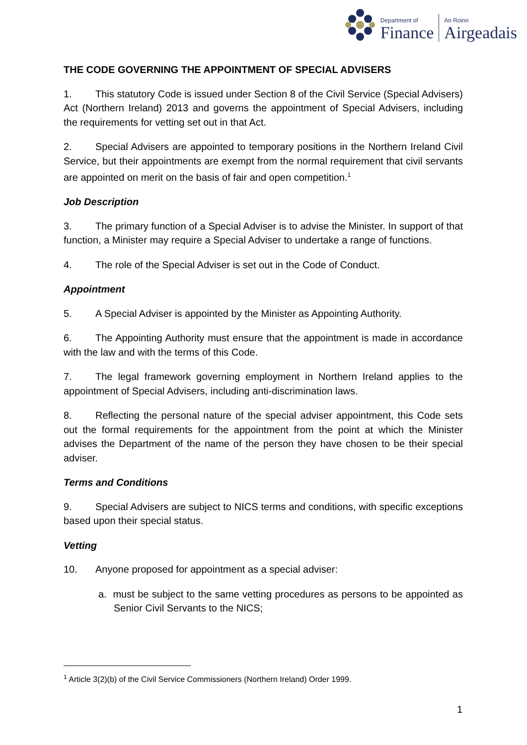Department of
Finance
An Roinn
Airgeadais
THE CODE GOVERNING THE APPOINTMENT OF SPECIAL ADVISERS
1. This statutory Code is issued under Section 8 of the Civil Service (Special Advisers) Act (Northern Ireland) 2013 and governs the appointment of Special Advisers, including the requirements for vetting set out in that Act.
2. Special Advisers are appointed to temporary positions in the Northern Ireland Civil Service, but their appointments are exempt from the normal requirement that civil servants are appointed on merit on the basis of fair and open competition.<sup>1</sup>
Job Description
3. The primary function of a Special Adviser is to advise the Minister. In support of that function, a Minister may require a Special Adviser to undertake a range of functions.
4. The role of the Special Adviser is set out in the Code of Conduct.
Appointment
5. A Special Adviser is appointed by the Minister as Appointing Authority.
6. The Appointing Authority must ensure that the appointment is made in accordance with the law and with the terms of this Code.
7. The legal framework governing employment in Northern Ireland applies to the appointment of Special Advisers, including anti-discrimination laws.
8. Reflecting the personal nature of the special adviser appointment, this Code sets out the formal requirements for the appointment from the point at which the Minister advises the Department of the name of the person they have chosen to be their special adviser.
Terms and Conditions
9. Special Advisers are subject to NICS terms and conditions, with specific exceptions based upon their special status.
Vetting
10. Anyone proposed for appointment as a special adviser:
a. must be subject to the same vetting procedures as persons to be appointed as Senior Civil Servants to the NICS;
<sup>1</sup> Article 3(2)(b) of the Civil Service Commissioners (Northern Ireland) Order 1999.
1